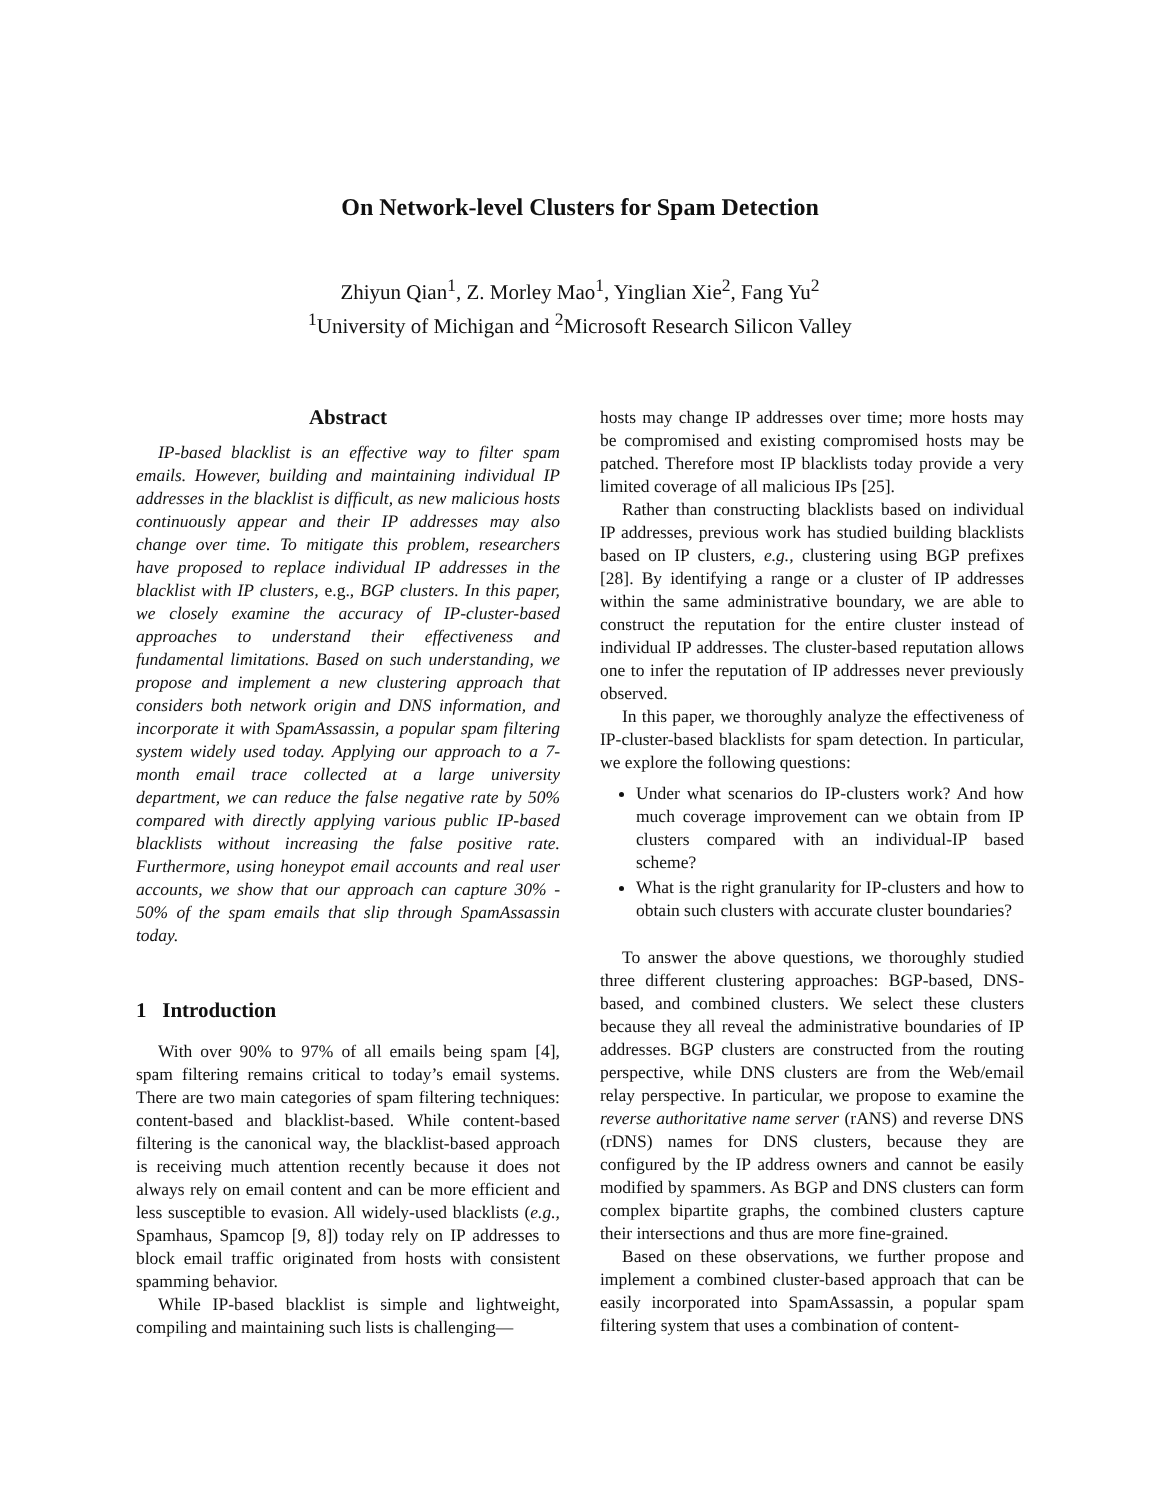On Network-level Clusters for Spam Detection
Zhiyun Qian<sup>1</sup>, Z. Morley Mao<sup>1</sup>, Yinglian Xie<sup>2</sup>, Fang Yu<sup>2</sup>
<sup>1</sup> University of Michigan and <sup>2</sup>Microsoft Research Silicon Valley
Abstract
IP-based blacklist is an effective way to filter spam emails. However, building and maintaining individual IP addresses in the blacklist is difficult, as new malicious hosts continuously appear and their IP addresses may also change over time. To mitigate this problem, researchers have proposed to replace individual IP addresses in the blacklist with IP clusters, e.g., BGP clusters. In this paper, we closely examine the accuracy of IP-cluster-based approaches to understand their effectiveness and fundamental limitations. Based on such understanding, we propose and implement a new clustering approach that considers both network origin and DNS information, and incorporate it with SpamAssassin, a popular spam filtering system widely used today. Applying our approach to a 7-month email trace collected at a large university department, we can reduce the false negative rate by 50% compared with directly applying various public IP-based blacklists without increasing the false positive rate. Furthermore, using honeypot email accounts and real user accounts, we show that our approach can capture 30% - 50% of the spam emails that slip through SpamAssassin today.
1 Introduction
With over 90% to 97% of all emails being spam [4], spam filtering remains critical to today’s email systems. There are two main categories of spam filtering techniques: content-based and blacklist-based. While content-based filtering is the canonical way, the blacklist-based approach is receiving much attention recently because it does not always rely on email content and can be more efficient and less susceptible to evasion. All widely-used blacklists (e.g., Spamhaus, Spamcop [9, 8]) today rely on IP addresses to block email traffic originated from hosts with consistent spamming behavior.
While IP-based blacklist is simple and lightweight, compiling and maintaining such lists is challenging—
hosts may change IP addresses over time; more hosts may be compromised and existing compromised hosts may be patched. Therefore most IP blacklists today provide a very limited coverage of all malicious IPs [25].
Rather than constructing blacklists based on individual IP addresses, previous work has studied building blacklists based on IP clusters, e.g., clustering using BGP prefixes [28]. By identifying a range or a cluster of IP addresses within the same administrative boundary, we are able to construct the reputation for the entire cluster instead of individual IP addresses. The cluster-based reputation allows one to infer the reputation of IP addresses never previously observed.
In this paper, we thoroughly analyze the effectiveness of IP-cluster-based blacklists for spam detection. In particular, we explore the following questions:
Under what scenarios do IP-clusters work? And how much coverage improvement can we obtain from IP clusters compared with an individual-IP based scheme?
What is the right granularity for IP-clusters and how to obtain such clusters with accurate cluster boundaries?
To answer the above questions, we thoroughly studied three different clustering approaches: BGP-based, DNS-based, and combined clusters. We select these clusters because they all reveal the administrative boundaries of IP addresses. BGP clusters are constructed from the routing perspective, while DNS clusters are from the Web/email relay perspective. In particular, we propose to examine the reverse authoritative name server (rANS) and reverse DNS (rDNS) names for DNS clusters, because they are configured by the IP address owners and cannot be easily modified by spammers. As BGP and DNS clusters can form complex bipartite graphs, the combined clusters capture their intersections and thus are more fine-grained.
Based on these observations, we further propose and implement a combined cluster-based approach that can be easily incorporated into SpamAssassin, a popular spam filtering system that uses a combination of content-